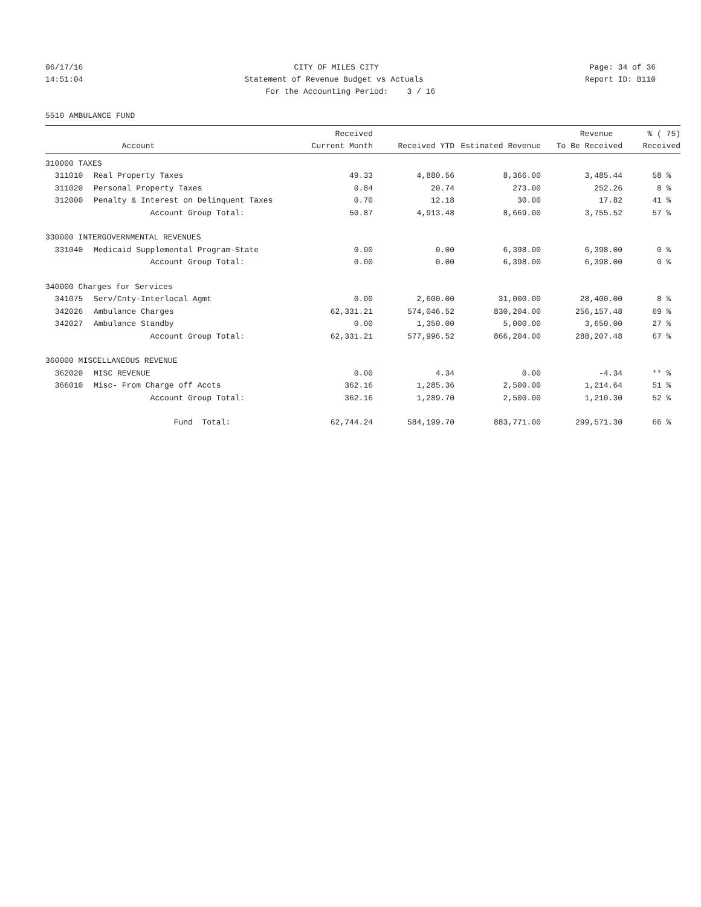06/17/16 CITY OF MILES CITY Page: 34 of 36
14:51:04 Statement of Revenue Budget vs Actuals Report ID: B110
For the Accounting Period: 3 / 16
5510 AMBULANCE FUND
| | | Received | | | Revenue | % ( 75) |
| --- | --- | --- | --- | --- | --- | --- |
| | Account | Current Month | Received YTD | Estimated Revenue | To Be Received | Received |
| 310000 TAXES | | | | | | |
| 311010 | Real Property Taxes | 49.33 | 4,880.56 | 8,366.00 | 3,485.44 | 58 % |
| 311020 | Personal Property Taxes | 0.84 | 20.74 | 273.00 | 252.26 | 8 % |
| 312000 | Penalty & Interest on Delinquent Taxes | 0.70 | 12.18 | 30.00 | 17.82 | 41 % |
| | Account Group Total: | 50.87 | 4,913.48 | 8,669.00 | 3,755.52 | 57 % |
| 330000 INTERGOVERNMENTAL REVENUES | | | | | | |
| 331040 | Medicaid Supplemental Program-State | 0.00 | 0.00 | 6,398.00 | 6,398.00 | 0 % |
| | Account Group Total: | 0.00 | 0.00 | 6,398.00 | 6,398.00 | 0 % |
| 340000 Charges for Services | | | | | | |
| 341075 | Serv/Cnty-Interlocal Agmt | 0.00 | 2,600.00 | 31,000.00 | 28,400.00 | 8 % |
| 342026 | Ambulance Charges | 62,331.21 | 574,046.52 | 830,204.00 | 256,157.48 | 69 % |
| 342027 | Ambulance Standby | 0.00 | 1,350.00 | 5,000.00 | 3,650.00 | 27 % |
| | Account Group Total: | 62,331.21 | 577,996.52 | 866,204.00 | 288,207.48 | 67 % |
| 360000 MISCELLANEOUS REVENUE | | | | | | |
| 362020 | MISC REVENUE | 0.00 | 4.34 | 0.00 | -4.34 | ** % |
| 366010 | Misc- From Charge off Accts | 362.16 | 1,285.36 | 2,500.00 | 1,214.64 | 51 % |
| | Account Group Total: | 362.16 | 1,289.70 | 2,500.00 | 1,210.30 | 52 % |
| | Fund Total: | 62,744.24 | 584,199.70 | 883,771.00 | 299,571.30 | 66 % |